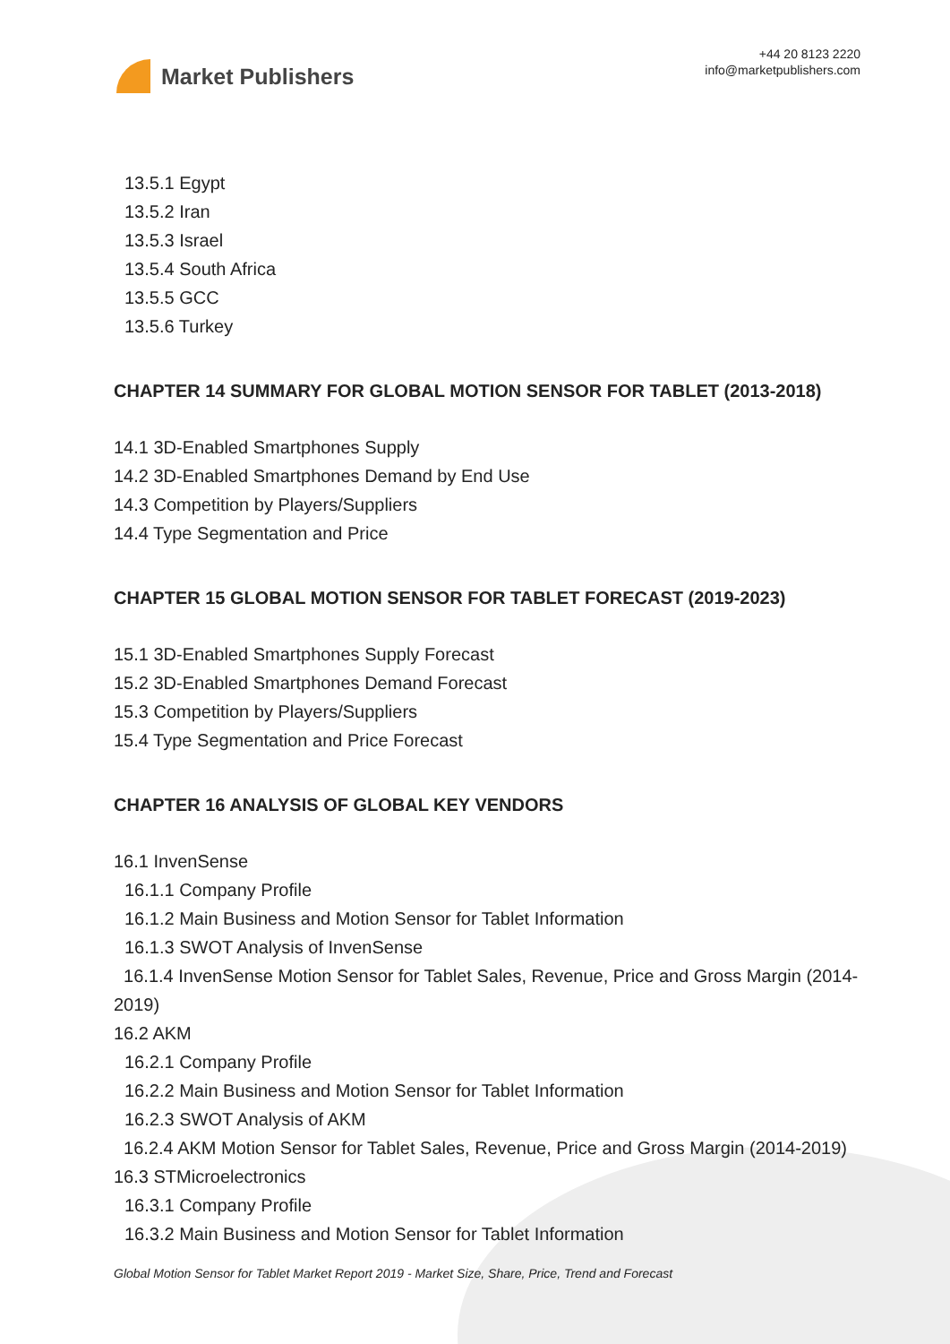Market Publishers
+44 20 8123 2220
info@marketpublishers.com
13.5.1 Egypt
13.5.2 Iran
13.5.3 Israel
13.5.4 South Africa
13.5.5 GCC
13.5.6 Turkey
CHAPTER 14 SUMMARY FOR GLOBAL MOTION SENSOR FOR TABLET (2013-2018)
14.1 3D-Enabled Smartphones Supply
14.2 3D-Enabled Smartphones Demand by End Use
14.3 Competition by Players/Suppliers
14.4 Type Segmentation and Price
CHAPTER 15 GLOBAL MOTION SENSOR FOR TABLET FORECAST (2019-2023)
15.1 3D-Enabled Smartphones Supply Forecast
15.2 3D-Enabled Smartphones Demand Forecast
15.3 Competition by Players/Suppliers
15.4 Type Segmentation and Price Forecast
CHAPTER 16 ANALYSIS OF GLOBAL KEY VENDORS
16.1 InvenSense
16.1.1 Company Profile
16.1.2 Main Business and Motion Sensor for Tablet Information
16.1.3 SWOT Analysis of InvenSense
16.1.4 InvenSense Motion Sensor for Tablet Sales, Revenue, Price and Gross Margin (2014-2019)
16.2 AKM
16.2.1 Company Profile
16.2.2 Main Business and Motion Sensor for Tablet Information
16.2.3 SWOT Analysis of AKM
16.2.4 AKM Motion Sensor for Tablet Sales, Revenue, Price and Gross Margin (2014-2019)
16.3 STMicroelectronics
16.3.1 Company Profile
16.3.2 Main Business and Motion Sensor for Tablet Information
Global Motion Sensor for Tablet Market Report 2019 - Market Size, Share, Price, Trend and Forecast